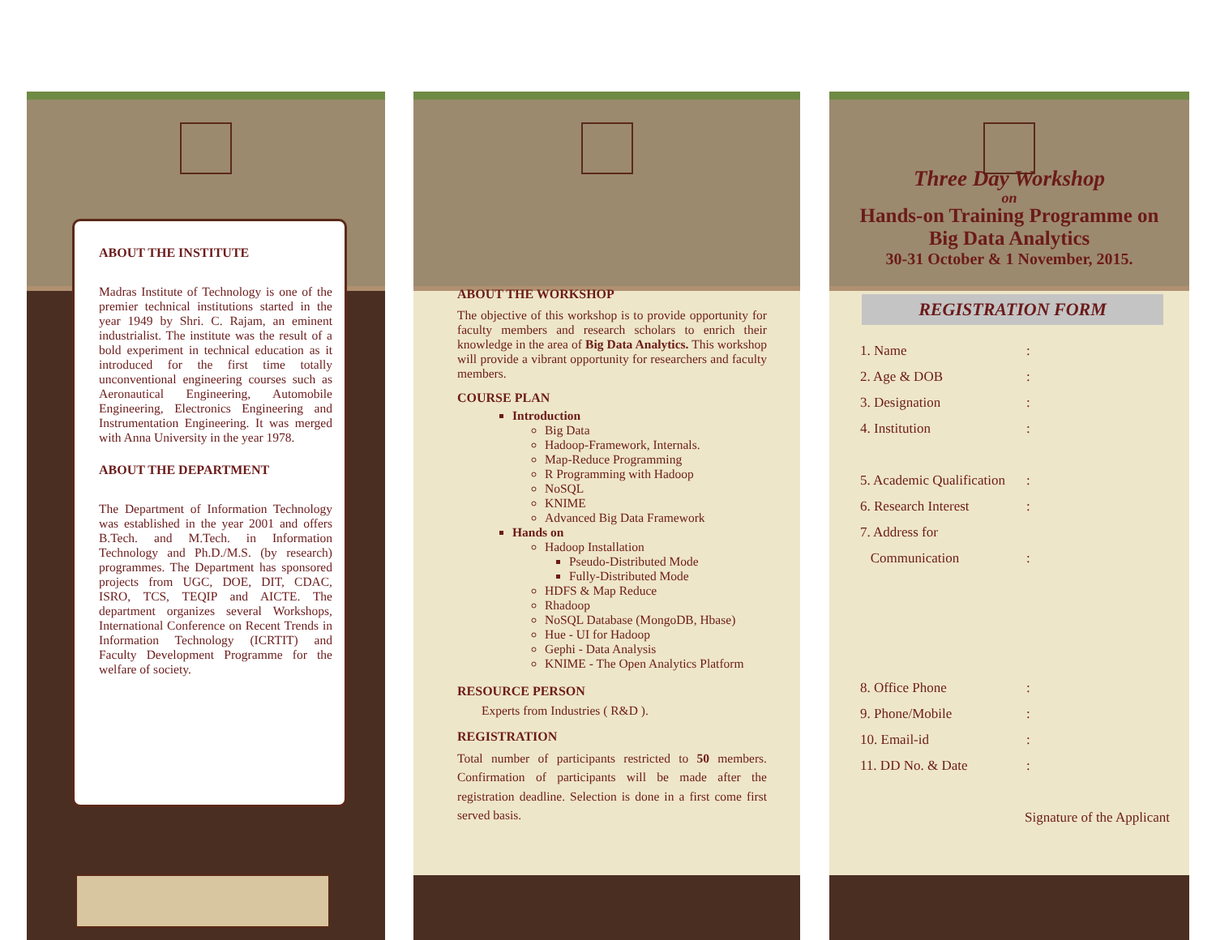ABOUT THE INSTITUTE
Madras Institute of Technology is one of the premier technical institutions started in the year 1949 by Shri. C. Rajam, an eminent industrialist. The institute was the result of a bold experiment in technical education as it introduced for the first time totally unconventional engineering courses such as Aeronautical Engineering, Automobile Engineering, Electronics Engineering and Instrumentation Engineering. It was merged with Anna University in the year 1978.
ABOUT THE DEPARTMENT
The Department of Information Technology was established in the year 2001 and offers B.Tech. and M.Tech. in Information Technology and Ph.D./M.S. (by research) programmes. The Department has sponsored projects from UGC, DOE, DIT, CDAC, ISRO, TCS, TEQIP and AICTE. The department organizes several Workshops, International Conference on Recent Trends in Information Technology (ICRTIT) and Faculty Development Programme for the welfare of society.
ABOUT THE WORKSHOP
The objective of this workshop is to provide opportunity for faculty members and research scholars to enrich their knowledge in the area of Big Data Analytics. This workshop will provide a vibrant opportunity for researchers and faculty members.
COURSE PLAN
Introduction
Big Data
Hadoop-Framework, Internals.
Map-Reduce Programming
R Programming with Hadoop
NoSQL
KNIME
Advanced Big Data Framework
Hands on
Hadoop Installation
Pseudo-Distributed Mode
Fully-Distributed Mode
HDFS & Map Reduce
Rhadoop
NoSQL Database (MongoDB, Hbase)
Hue - UI for Hadoop
Gephi - Data Analysis
KNIME - The Open Analytics Platform
RESOURCE PERSON
Experts from Industries ( R&D ).
REGISTRATION
Total number of participants restricted to 50 members. Confirmation of participants will be made after the registration deadline. Selection is done in a first come first served basis.
Three Day Workshop
on
Hands-on Training Programme on
Big Data Analytics
30-31 October & 1 November, 2015.
REGISTRATION FORM
1. Name:
2. Age & DOB:
3. Designation:
4. Institution:
5. Academic Qualification:
6. Research Interest:
7. Address for
Communication:
8. Office Phone:
9. Phone/Mobile:
10. Email-id:
11. DD No. & Date:
Signature of the Applicant